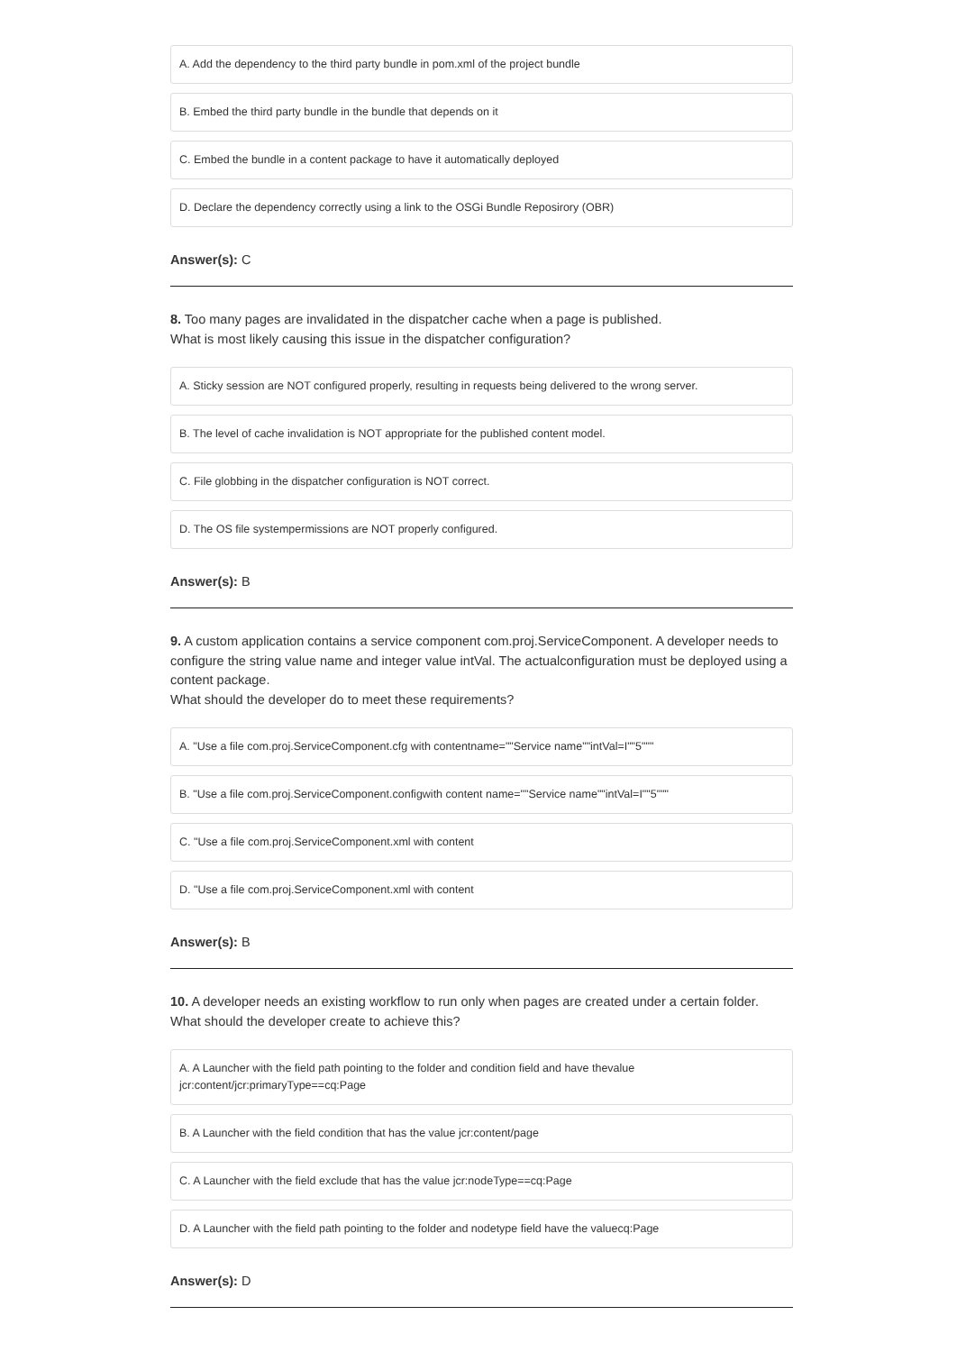A. Add the dependency to the third party bundle in pom.xml of the project bundle
B. Embed the third party bundle in the bundle that depends on it
C. Embed the bundle in a content package to have it automatically deployed
D. Declare the dependency correctly using a link to the OSGi Bundle Reposirory (OBR)
Answer(s): C
8. Too many pages are invalidated in the dispatcher cache when a page is published.
What is most likely causing this issue in the dispatcher configuration?
A. Sticky session are NOT configured properly, resulting in requests being delivered to the wrong server.
B. The level of cache invalidation is NOT appropriate for the published content model.
C. File globbing in the dispatcher configuration is NOT correct.
D. The OS file systempermissions are NOT properly configured.
Answer(s): B
9. A custom application contains a service component com.proj.ServiceComponent. A developer needs to configure the string value name and integer value intVal. The actualconfiguration must be deployed using a content package.
What should the developer do to meet these requirements?
A. "Use a file com.proj.ServiceComponent.cfg with contentname=""Service name""intVal=I""5"""
B. "Use a file com.proj.ServiceComponent.configwith content name=""Service name""intVal=I""5"""
C. "Use a file com.proj.ServiceComponent.xml with content
D. "Use a file com.proj.ServiceComponent.xml with content
Answer(s): B
10. A developer needs an existing workflow to run only when pages are created under a certain folder.
What should the developer create to achieve this?
A. A Launcher with the field path pointing to the folder and condition field and have thevalue jcr:content/jcr:primaryType==cq:Page
B. A Launcher with the field condition that has the value jcr:content/page
C. A Launcher with the field exclude that has the value jcr:nodeType==cq:Page
D. A Launcher with the field path pointing to the folder and nodetype field have the valuecq:Page
Answer(s): D